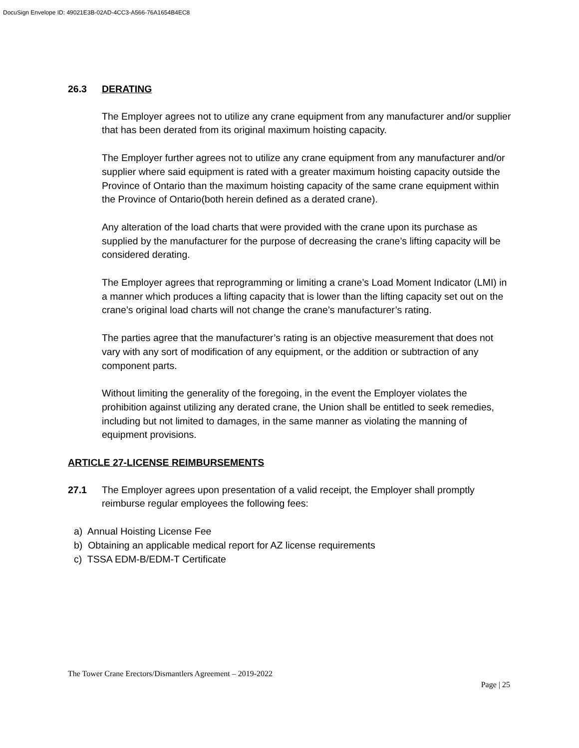DocuSign Envelope ID: 49021E3B-02AD-4CC3-A566-76A1654B4EC8
26.3 DERATING
The Employer agrees not to utilize any crane equipment from any manufacturer and/or supplier that has been derated from its original maximum hoisting capacity.
The Employer further agrees not to utilize any crane equipment from any manufacturer and/or supplier where said equipment is rated with a greater maximum hoisting capacity outside the Province of Ontario than the maximum hoisting capacity of the same crane equipment within the Province of Ontario(both herein defined as a derated crane).
Any alteration of the load charts that were provided with the crane upon its purchase as supplied by the manufacturer for the purpose of decreasing the crane’s lifting capacity will be considered derating.
The Employer agrees that reprogramming or limiting a crane’s Load Moment Indicator (LMI) in a manner which produces a lifting capacity that is lower than the lifting capacity set out on the crane’s original load charts will not change the crane’s manufacturer’s rating.
The parties agree that the manufacturer’s rating is an objective measurement that does not vary with any sort of modification of any equipment, or the addition or subtraction of any component parts.
Without limiting the generality of the foregoing, in the event the Employer violates the prohibition against utilizing any derated crane, the Union shall be entitled to seek remedies, including but not limited to damages, in the same manner as violating the manning of equipment provisions.
ARTICLE 27-LICENSE REIMBURSEMENTS
27.1 The Employer agrees upon presentation of a valid receipt, the Employer shall promptly reimburse regular employees the following fees:
a) Annual Hoisting License Fee
b) Obtaining an applicable medical report for AZ license requirements
c) TSSA EDM-B/EDM-T Certificate
The Tower Crane Erectors/Dismantlers Agreement – 2019-2022
Page | 25